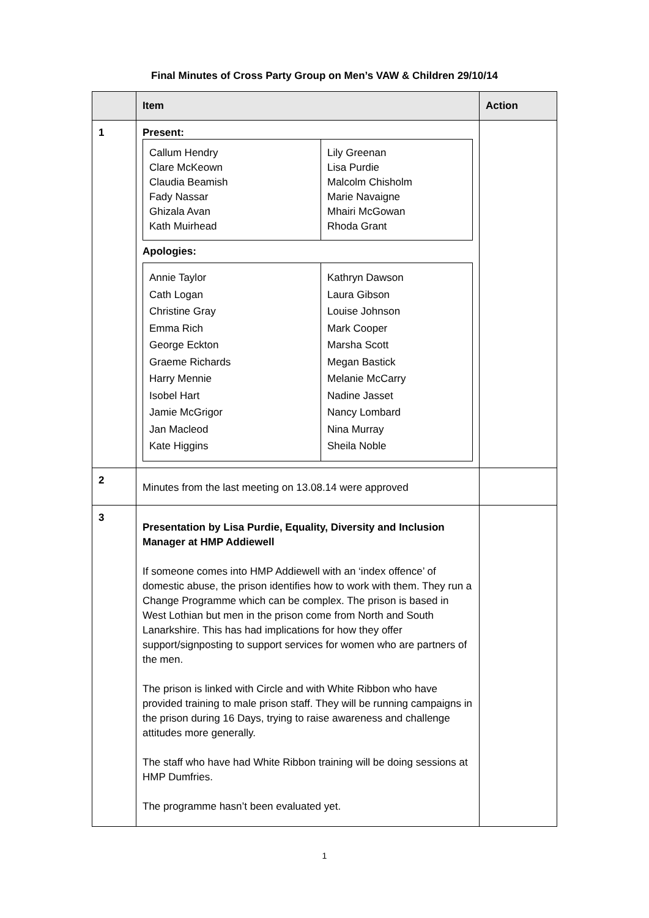Final Minutes of Cross Party Group on Men’s VAW & Children 29/10/14
| | Item | Action |
| --- | --- | --- |
| 1 | Present: / Callum Hendry Clare McKeown Claudia Beamish Fady Nassar Ghizala Avan Kath Muirhead / Lily Greenan Lisa Purdie Malcolm Chisholm Marie Navaigne Mhairi McGowan Rhoda Grant / Apologies: / Annie Taylor Cath Logan Christine Gray Emma Rich George Eckton Graeme Richards Harry Mennie Isobel Hart Jamie McGrigor Jan Macleod Kate Higgins / Kathryn Dawson Laura Gibson Louise Johnson Mark Cooper Marsha Scott Megan Bastick Melanie McCarry Nadine Jasset Nancy Lombard Nina Murray Sheila Noble / | |
| 2 | Minutes from the last meeting on 13.08.14 were approved | |
| 3 | Presentation by Lisa Purdie, Equality, Diversity and Inclusion Manager at HMP Addiewell If someone comes into HMP Addiewell with an ‘index offence’ of domestic abuse, the prison identifies how to work with them. They run a Change Programme which can be complex. The prison is based in West Lothian but men in the prison come from North and South Lanarkshire. This has had implications for how they offer support/signposting to support services for women who are partners of the men. The prison is linked with Circle and with White Ribbon who have provided training to male prison staff. They will be running campaigns in the prison during 16 Days, trying to raise awareness and challenge attitudes more generally. The staff who have had White Ribbon training will be doing sessions at HMP Dumfries. The programme hasn’t been evaluated yet. | |
1